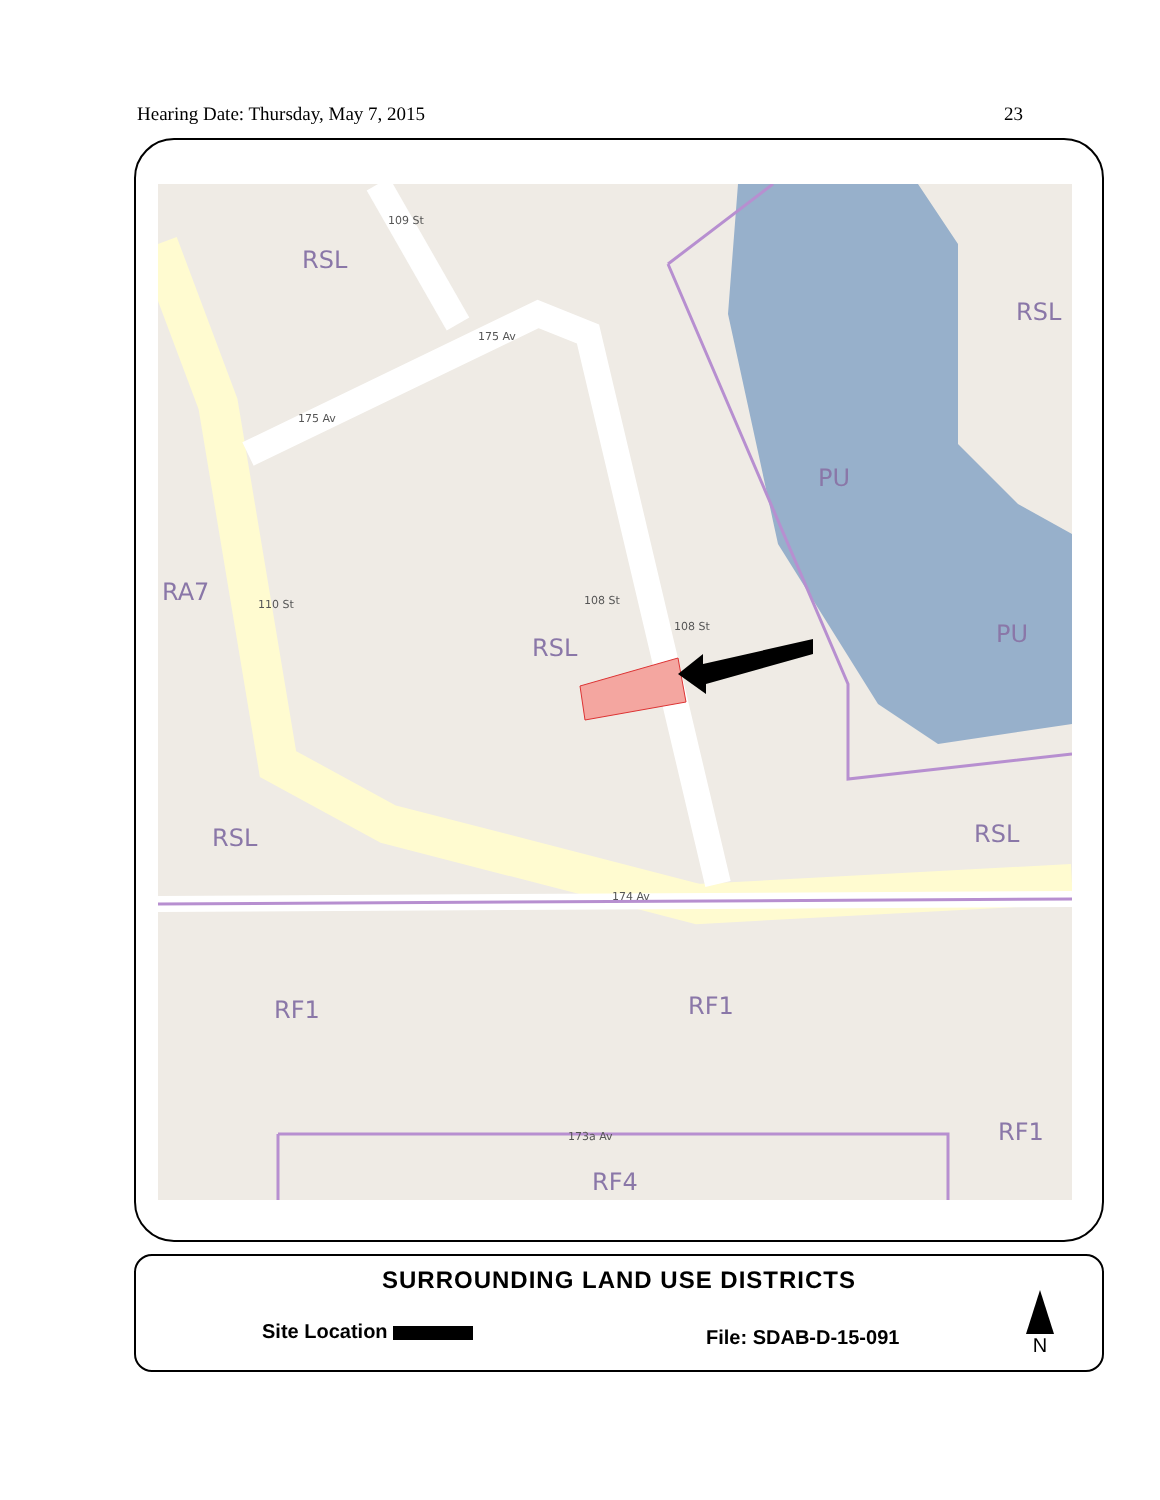Hearing Date: Thursday, May 7, 2015 23
RSL
RSL
PU
PU
RA7
RSL
RSL RSL
RF1 RF1
RF1
RF4
109 St
175 Av
175 Av
110 St 108 St
108 St
174 Av
173a Av
SURROUNDING LAND USE DISTRICTS
Site Location File: SDAB-D-15-091
N